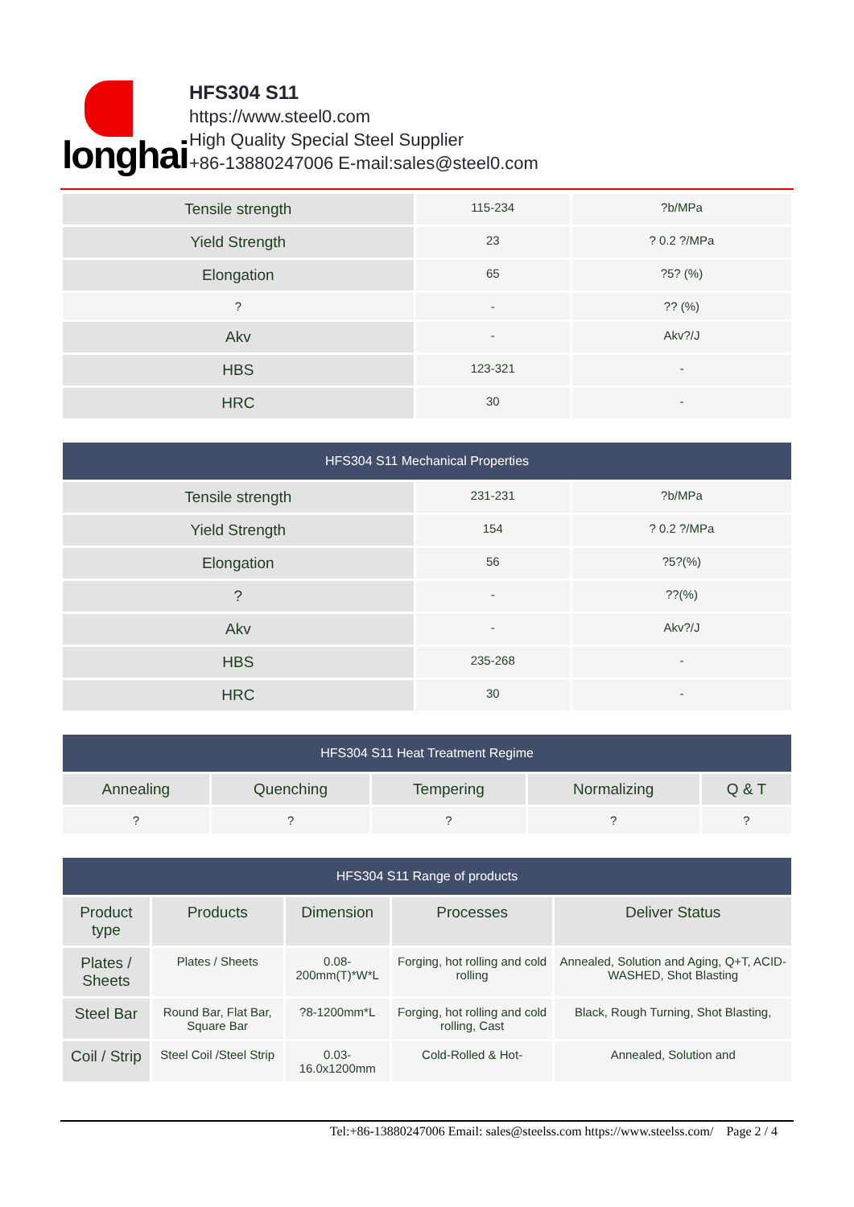longhai
HFS304 S11
https://www.steel0.com
High Quality Special Steel Supplier
+86-13880247006 E-mail:sales@steel0.com
| Tensile strength | 115-234 | ?b/MPa |
| Yield Strength | 23 | ? 0.2 ?/MPa |
| Elongation | 65 | ?5? (%) |
| ? | - | ?? (%) |
| Akv | - | Akv?/J |
| HBS | 123-321 | - |
| HRC | 30 | - |
| HFS304 S11 Mechanical Properties | | |
| --- | --- | --- |
| Tensile strength | 231-231 | ?b/MPa |
| Yield Strength | 154 | ? 0.2 ?/MPa |
| Elongation | 56 | ?5?(%) |
| ? | - | ??(%) |
| Akv | - | Akv?/J |
| HBS | 235-268 | - |
| HRC | 30 | - |
| HFS304 S11 Heat Treatment Regime | | | | |
| --- | --- | --- | --- | --- |
| Annealing | Quenching | Tempering | Normalizing | Q & T |
| ? | ? | ? | ? | ? |
| HFS304 S11 Range of products | | | | |
| --- | --- | --- | --- | --- |
| Product type | Products | Dimension | Processes | Deliver Status |
| Plates / Sheets | Plates / Sheets | 0.08-200mm(T)*W*L | Forging, hot rolling and cold rolling | Annealed, Solution and Aging, Q+T, ACID-WASHED, Shot Blasting |
| Steel Bar | Round Bar, Flat Bar, Square Bar | ?8-1200mm*L | Forging, hot rolling and cold rolling, Cast | Black, Rough Turning, Shot Blasting, |
| Coil / Strip | Steel Coil /Steel Strip | 0.03-16.0x1200mm | Cold-Rolled & Hot- | Annealed, Solution and |
Tel:+86-13880247006 Email: sales@steelss.com https://www.steelss.com/ Page 2 / 4